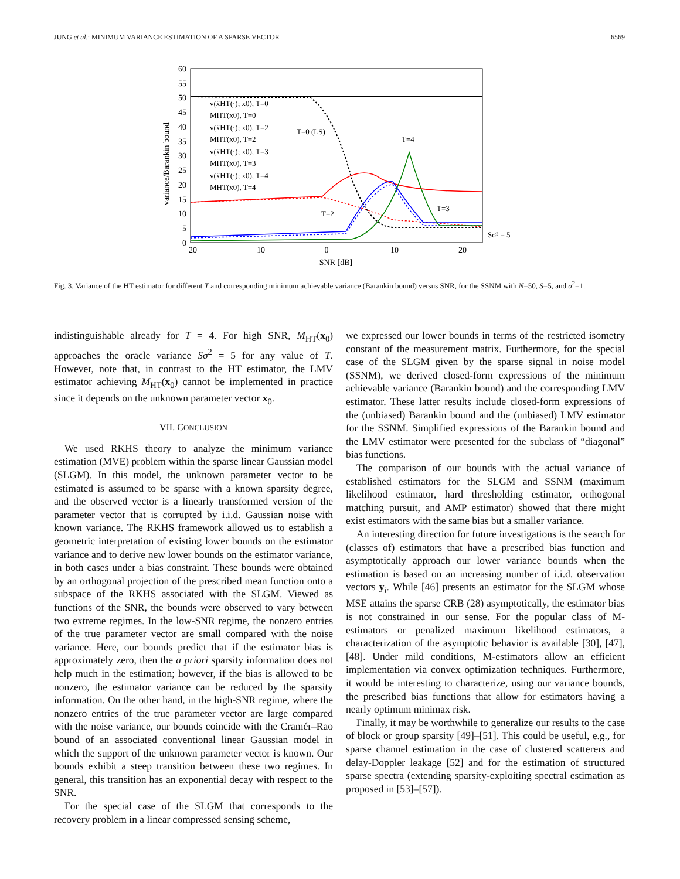JUNG et al.: MINIMUM VARIANCE ESTIMATION OF A SPARSE VECTOR 6569
60
55
50
45
40
35
30
25
20
15
10
5
0
−20
−10
0
10
20
SNR [dB]
variance/Barankin bound
v(x̂HT(·); x0), T=0
MHT(x0), T=0
v(x̂HT(·); x0), T=2
MHT(x0), T=2
v(x̂HT(·); x0), T=3
MHT(x0), T=3
v(x̂HT(·); x0), T=4
MHT(x0), T=4
T=0 (LS)
T=4
T=2
T=3
Sσ² = 5
Fig. 3. Variance of the HT estimator for different T and corresponding minimum achievable variance (Barankin bound) versus SNR, for the SSNM with N=50, S=5, and σ<sup>2</sup>=1.
indistinguishable already for T = 4. For high SNR, M<sub>HT</sub>(x<sub>0</sub>) approaches the oracle variance Sσ<sup>2</sup> = 5 for any value of T. However, note that, in contrast to the HT estimator, the LMV estimator achieving M<sub>HT</sub>(x<sub>0</sub>) cannot be implemented in practice since it depends on the unknown parameter vector x<sub>0</sub>.
VII. CONCLUSION
We used RKHS theory to analyze the minimum variance estimation (MVE) problem within the sparse linear Gaussian model (SLGM). In this model, the unknown parameter vector to be estimated is assumed to be sparse with a known sparsity degree, and the observed vector is a linearly transformed version of the parameter vector that is corrupted by i.i.d. Gaussian noise with known variance. The RKHS framework allowed us to establish a geometric interpretation of existing lower bounds on the estimator variance and to derive new lower bounds on the estimator variance, in both cases under a bias constraint. These bounds were obtained by an orthogonal projection of the prescribed mean function onto a subspace of the RKHS associated with the SLGM. Viewed as functions of the SNR, the bounds were observed to vary between two extreme regimes. In the low-SNR regime, the nonzero entries of the true parameter vector are small compared with the noise variance. Here, our bounds predict that if the estimator bias is approximately zero, then the a priori sparsity information does not help much in the estimation; however, if the bias is allowed to be nonzero, the estimator variance can be reduced by the sparsity information. On the other hand, in the high-SNR regime, where the nonzero entries of the true parameter vector are large compared with the noise variance, our bounds coincide with the Cramér–Rao bound of an associated conventional linear Gaussian model in which the support of the unknown parameter vector is known. Our bounds exhibit a steep transition between these two regimes. In general, this transition has an exponential decay with respect to the SNR.
For the special case of the SLGM that corresponds to the recovery problem in a linear compressed sensing scheme,
we expressed our lower bounds in terms of the restricted isometry constant of the measurement matrix. Furthermore, for the special case of the SLGM given by the sparse signal in noise model (SSNM), we derived closed-form expressions of the minimum achievable variance (Barankin bound) and the corresponding LMV estimator. These latter results include closed-form expressions of the (unbiased) Barankin bound and the (unbiased) LMV estimator for the SSNM. Simplified expressions of the Barankin bound and the LMV estimator were presented for the subclass of “diagonal” bias functions.
The comparison of our bounds with the actual variance of established estimators for the SLGM and SSNM (maximum likelihood estimator, hard thresholding estimator, orthogonal matching pursuit, and AMP estimator) showed that there might exist estimators with the same bias but a smaller variance.
An interesting direction for future investigations is the search for (classes of) estimators that have a prescribed bias function and asymptotically approach our lower variance bounds when the estimation is based on an increasing number of i.i.d. observation vectors y<sub>i</sub>. While [46] presents an estimator for the SLGM whose MSE attains the sparse CRB (28) asymptotically, the estimator bias is not constrained in our sense. For the popular class of M-estimators or penalized maximum likelihood estimators, a characterization of the asymptotic behavior is available [30], [47], [48]. Under mild conditions, M-estimators allow an efficient implementation via convex optimization techniques. Furthermore, it would be interesting to characterize, using our variance bounds, the prescribed bias functions that allow for estimators having a nearly optimum minimax risk.
Finally, it may be worthwhile to generalize our results to the case of block or group sparsity [49]–[51]. This could be useful, e.g., for sparse channel estimation in the case of clustered scatterers and delay-Doppler leakage [52] and for the estimation of structured sparse spectra (extending sparsity-exploiting spectral estimation as proposed in [53]–[57]).